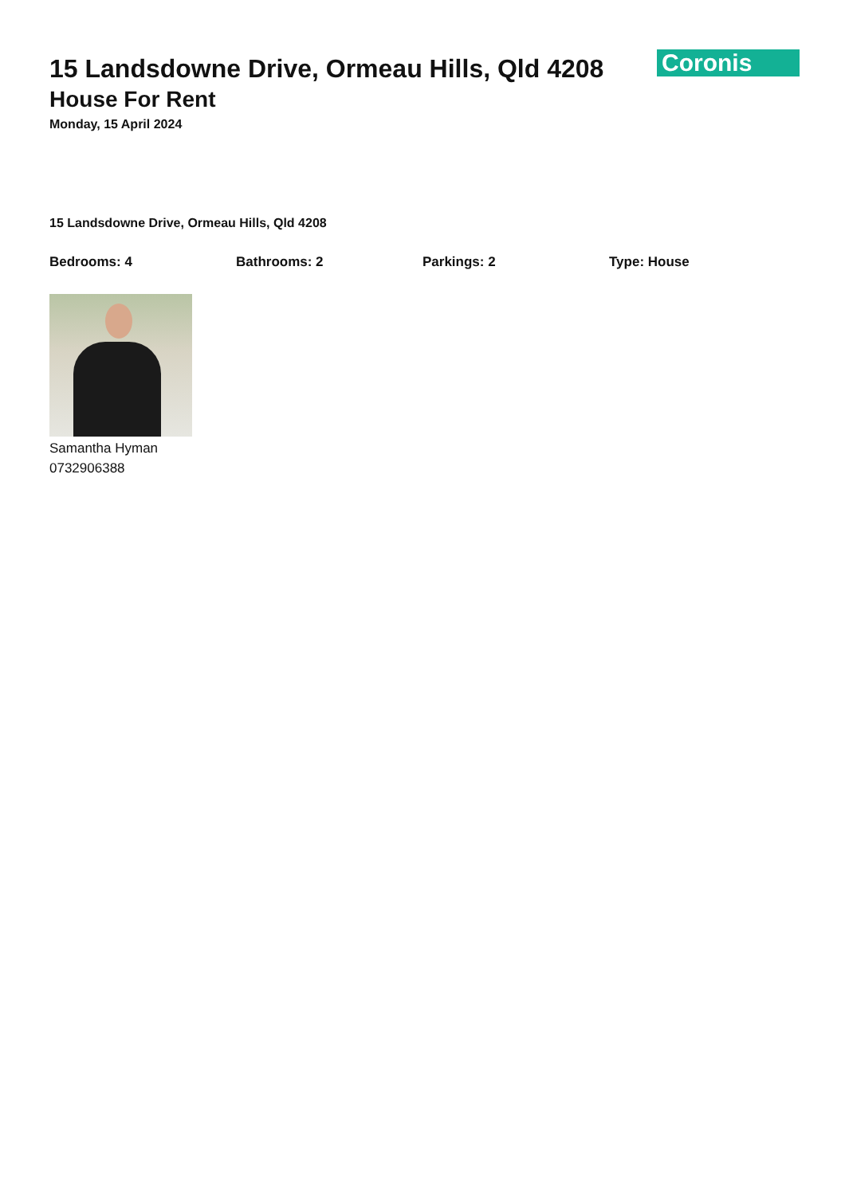Coronis
15 Landsdowne Drive, Ormeau Hills, Qld 4208
House For Rent
Monday, 15 April 2024
15 Landsdowne Drive, Ormeau Hills, Qld 4208
Bedrooms: 4 Bathrooms: 2 Parkings: 2 Type: House
Samantha Hyman
0732906388